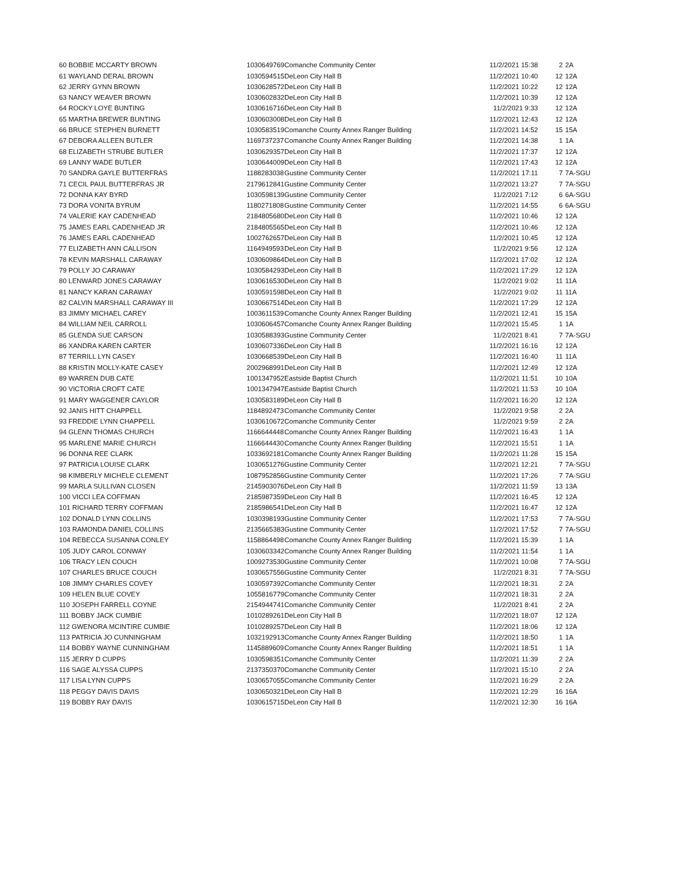| 60 BOBBIE MCCARTY BROWN | 1030649769 | Comanche Community Center | 11/2/2021 15:38 | 2 | 2A |
| 61 WAYLAND DERAL BROWN | 1030594515 | DeLeon City Hall B | 11/2/2021 10:40 | 12 | 12A |
| 62 JERRY GYNN BROWN | 1030628572 | DeLeon City Hall B | 11/2/2021 10:22 | 12 | 12A |
| 63 NANCY WEAVER BROWN | 1030602832 | DeLeon City Hall B | 11/2/2021 10:39 | 12 | 12A |
| 64 ROCKY LOYE BUNTING | 1030616716 | DeLeon City Hall B | 11/2/2021 9:33 | 12 | 12A |
| 65 MARTHA BREWER BUNTING | 1030603008 | DeLeon City Hall B | 11/2/2021 12:43 | 12 | 12A |
| 66 BRUCE STEPHEN BURNETT | 1030583519 | Comanche County Annex Ranger Building | 11/2/2021 14:52 | 15 | 15A |
| 67 DEBORA ALLEEN BUTLER | 1169737237 | Comanche County Annex Ranger Building | 11/2/2021 14:38 | 1 | 1A |
| 68 ELIZABETH STRUBE BUTLER | 1030629357 | DeLeon City Hall B | 11/2/2021 17:37 | 12 | 12A |
| 69 LANNY WADE BUTLER | 1030644009 | DeLeon City Hall B | 11/2/2021 17:43 | 12 | 12A |
| 70 SANDRA GAYLE BUTTERFRAS | 1188283038 | Gustine Community Center | 11/2/2021 17:11 | 7 | 7A-SGU |
| 71 CECIL PAUL BUTTERFRAS JR | 2179612841 | Gustine Community Center | 11/2/2021 13:27 | 7 | 7A-SGU |
| 72 DONNA KAY BYRD | 1030598139 | Gustine Community Center | 11/2/2021 7:12 | 6 | 6A-SGU |
| 73 DORA VONITA BYRUM | 1180271808 | Gustine Community Center | 11/2/2021 14:55 | 6 | 6A-SGU |
| 74 VALERIE KAY CADENHEAD | 2184805680 | DeLeon City Hall B | 11/2/2021 10:46 | 12 | 12A |
| 75 JAMES EARL CADENHEAD JR | 2184805565 | DeLeon City Hall B | 11/2/2021 10:46 | 12 | 12A |
| 76 JAMES EARL CADENHEAD | 1002762657 | DeLeon City Hall B | 11/2/2021 10:45 | 12 | 12A |
| 77 ELIZABETH ANN CALLISON | 1164949593 | DeLeon City Hall B | 11/2/2021 9:56 | 12 | 12A |
| 78 KEVIN MARSHALL CARAWAY | 1030609864 | DeLeon City Hall B | 11/2/2021 17:02 | 12 | 12A |
| 79 POLLY JO CARAWAY | 1030584293 | DeLeon City Hall B | 11/2/2021 17:29 | 12 | 12A |
| 80 LENWARD JONES CARAWAY | 1030616530 | DeLeon City Hall B | 11/2/2021 9:02 | 11 | 11A |
| 81 NANCY KARAN CARAWAY | 1030591598 | DeLeon City Hall B | 11/2/2021 9:02 | 11 | 11A |
| 82 CALVIN MARSHALL CARAWAY III | 1030667514 | DeLeon City Hall B | 11/2/2021 17:29 | 12 | 12A |
| 83 JIMMY MICHAEL CAREY | 1003611539 | Comanche County Annex Ranger Building | 11/2/2021 12:41 | 15 | 15A |
| 84 WILLIAM NEIL CARROLL | 1030606457 | Comanche County Annex Ranger Building | 11/2/2021 15:45 | 1 | 1A |
| 85 GLENDA SUE CARSON | 1030588393 | Gustine Community Center | 11/2/2021 8:41 | 7 | 7A-SGU |
| 86 XANDRA KAREN CARTER | 1030607336 | DeLeon City Hall B | 11/2/2021 16:16 | 12 | 12A |
| 87 TERRILL LYN CASEY | 1030668539 | DeLeon City Hall B | 11/2/2021 16:40 | 11 | 11A |
| 88 KRISTIN MOLLY-KATE CASEY | 2002968991 | DeLeon City Hall B | 11/2/2021 12:49 | 12 | 12A |
| 89 WARREN DUB CATE | 1001347952 | Eastside Baptist Church | 11/2/2021 11:51 | 10 | 10A |
| 90 VICTORIA CROFT CATE | 1001347947 | Eastside Baptist Church | 11/2/2021 11:53 | 10 | 10A |
| 91 MARY WAGGENER CAYLOR | 1030583189 | DeLeon City Hall B | 11/2/2021 16:20 | 12 | 12A |
| 92 JANIS HITT CHAPPELL | 1184892473 | Comanche Community Center | 11/2/2021 9:58 | 2 | 2A |
| 93 FREDDIE LYNN CHAPPELL | 1030610672 | Comanche Community Center | 11/2/2021 9:59 | 2 | 2A |
| 94 GLENN THOMAS CHURCH | 1166644448 | Comanche County Annex Ranger Building | 11/2/2021 16:43 | 1 | 1A |
| 95 MARLENE MARIE CHURCH | 1166644430 | Comanche County Annex Ranger Building | 11/2/2021 15:51 | 1 | 1A |
| 96 DONNA REE CLARK | 1033692181 | Comanche County Annex Ranger Building | 11/2/2021 11:28 | 15 | 15A |
| 97 PATRICIA LOUISE CLARK | 1030651276 | Gustine Community Center | 11/2/2021 12:21 | 7 | 7A-SGU |
| 98 KIMBERLY MICHELE CLEMENT | 1087952856 | Gustine Community Center | 11/2/2021 17:26 | 7 | 7A-SGU |
| 99 MARLA SULLIVAN CLOSEN | 2145903076 | DeLeon City Hall B | 11/2/2021 11:59 | 13 | 13A |
| 100 VICCI LEA COFFMAN | 2185987359 | DeLeon City Hall B | 11/2/2021 16:45 | 12 | 12A |
| 101 RICHARD TERRY COFFMAN | 2185986541 | DeLeon City Hall B | 11/2/2021 16:47 | 12 | 12A |
| 102 DONALD LYNN COLLINS | 1030398193 | Gustine Community Center | 11/2/2021 17:53 | 7 | 7A-SGU |
| 103 RAMONDA DANIEL COLLINS | 2135665383 | Gustine Community Center | 11/2/2021 17:52 | 7 | 7A-SGU |
| 104 REBECCA SUSANNA CONLEY | 1158864498 | Comanche County Annex Ranger Building | 11/2/2021 15:39 | 1 | 1A |
| 105 JUDY CAROL CONWAY | 1030603342 | Comanche County Annex Ranger Building | 11/2/2021 11:54 | 1 | 1A |
| 106 TRACY LEN COUCH | 1009273530 | Gustine Community Center | 11/2/2021 10:08 | 7 | 7A-SGU |
| 107 CHARLES BRUCE COUCH | 1030657556 | Gustine Community Center | 11/2/2021 8:31 | 7 | 7A-SGU |
| 108 JIMMY CHARLES COVEY | 1030597392 | Comanche Community Center | 11/2/2021 18:31 | 2 | 2A |
| 109 HELEN BLUE COVEY | 1055816779 | Comanche Community Center | 11/2/2021 18:31 | 2 | 2A |
| 110 JOSEPH FARRELL COYNE | 2154944741 | Comanche Community Center | 11/2/2021 8:41 | 2 | 2A |
| 111 BOBBY JACK CUMBIE | 1010289261 | DeLeon City Hall B | 11/2/2021 18:07 | 12 | 12A |
| 112 GWENORA MCINTIRE CUMBIE | 1010289257 | DeLeon City Hall B | 11/2/2021 18:06 | 12 | 12A |
| 113 PATRICIA JO CUNNINGHAM | 1032192913 | Comanche County Annex Ranger Building | 11/2/2021 18:50 | 1 | 1A |
| 114 BOBBY WAYNE CUNNINGHAM | 1145889609 | Comanche County Annex Ranger Building | 11/2/2021 18:51 | 1 | 1A |
| 115 JERRY D CUPPS | 1030598351 | Comanche Community Center | 11/2/2021 11:39 | 2 | 2A |
| 116 SAGE ALYSSA CUPPS | 2137350370 | Comanche Community Center | 11/2/2021 15:10 | 2 | 2A |
| 117 LISA LYNN CUPPS | 1030657055 | Comanche Community Center | 11/2/2021 16:29 | 2 | 2A |
| 118 PEGGY DAVIS DAVIS | 1030650321 | DeLeon City Hall B | 11/2/2021 12:29 | 16 | 16A |
| 119 BOBBY RAY DAVIS | 1030615715 | DeLeon City Hall B | 11/2/2021 12:30 | 16 | 16A |